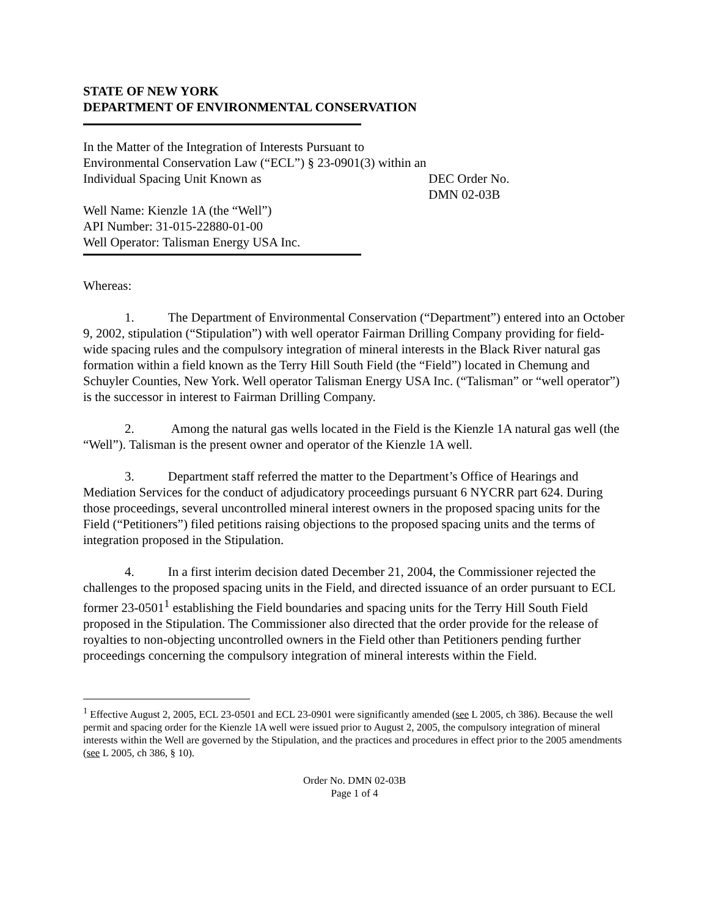STATE OF NEW YORK
DEPARTMENT OF ENVIRONMENTAL CONSERVATION
In the Matter of the Integration of Interests Pursuant to Environmental Conservation Law (“ECL”) § 23-0901(3) within an Individual Spacing Unit Known as
Well Name: Kienzle 1A (the “Well”)
API Number: 31-015-22880-01-00
Well Operator: Talisman Energy USA Inc.
DEC Order No.
DMN 02-03B
Whereas:
1. The Department of Environmental Conservation (“Department”) entered into an October 9, 2002, stipulation (“Stipulation”) with well operator Fairman Drilling Company providing for field-wide spacing rules and the compulsory integration of mineral interests in the Black River natural gas formation within a field known as the Terry Hill South Field (the “Field”) located in Chemung and Schuyler Counties, New York. Well operator Talisman Energy USA Inc. (“Talisman” or “well operator”) is the successor in interest to Fairman Drilling Company.
2. Among the natural gas wells located in the Field is the Kienzle 1A natural gas well (the “Well”). Talisman is the present owner and operator of the Kienzle 1A well.
3. Department staff referred the matter to the Department’s Office of Hearings and Mediation Services for the conduct of adjudicatory proceedings pursuant 6 NYCRR part 624. During those proceedings, several uncontrolled mineral interest owners in the proposed spacing units for the Field (“Petitioners”) filed petitions raising objections to the proposed spacing units and the terms of integration proposed in the Stipulation.
4. In a first interim decision dated December 21, 2004, the Commissioner rejected the challenges to the proposed spacing units in the Field, and directed issuance of an order pursuant to ECL former 23-0501<sup>1</sup> establishing the Field boundaries and spacing units for the Terry Hill South Field proposed in the Stipulation. The Commissioner also directed that the order provide for the release of royalties to non-objecting uncontrolled owners in the Field other than Petitioners pending further proceedings concerning the compulsory integration of mineral interests within the Field.
<sup>1</sup> Effective August 2, 2005, ECL 23-0501 and ECL 23-0901 were significantly amended (see L 2005, ch 386). Because the well permit and spacing order for the Kienzle 1A well were issued prior to August 2, 2005, the compulsory integration of mineral interests within the Well are governed by the Stipulation, and the practices and procedures in effect prior to the 2005 amendments (see L 2005, ch 386, § 10).
Order No. DMN 02-03B
Page 1 of 4